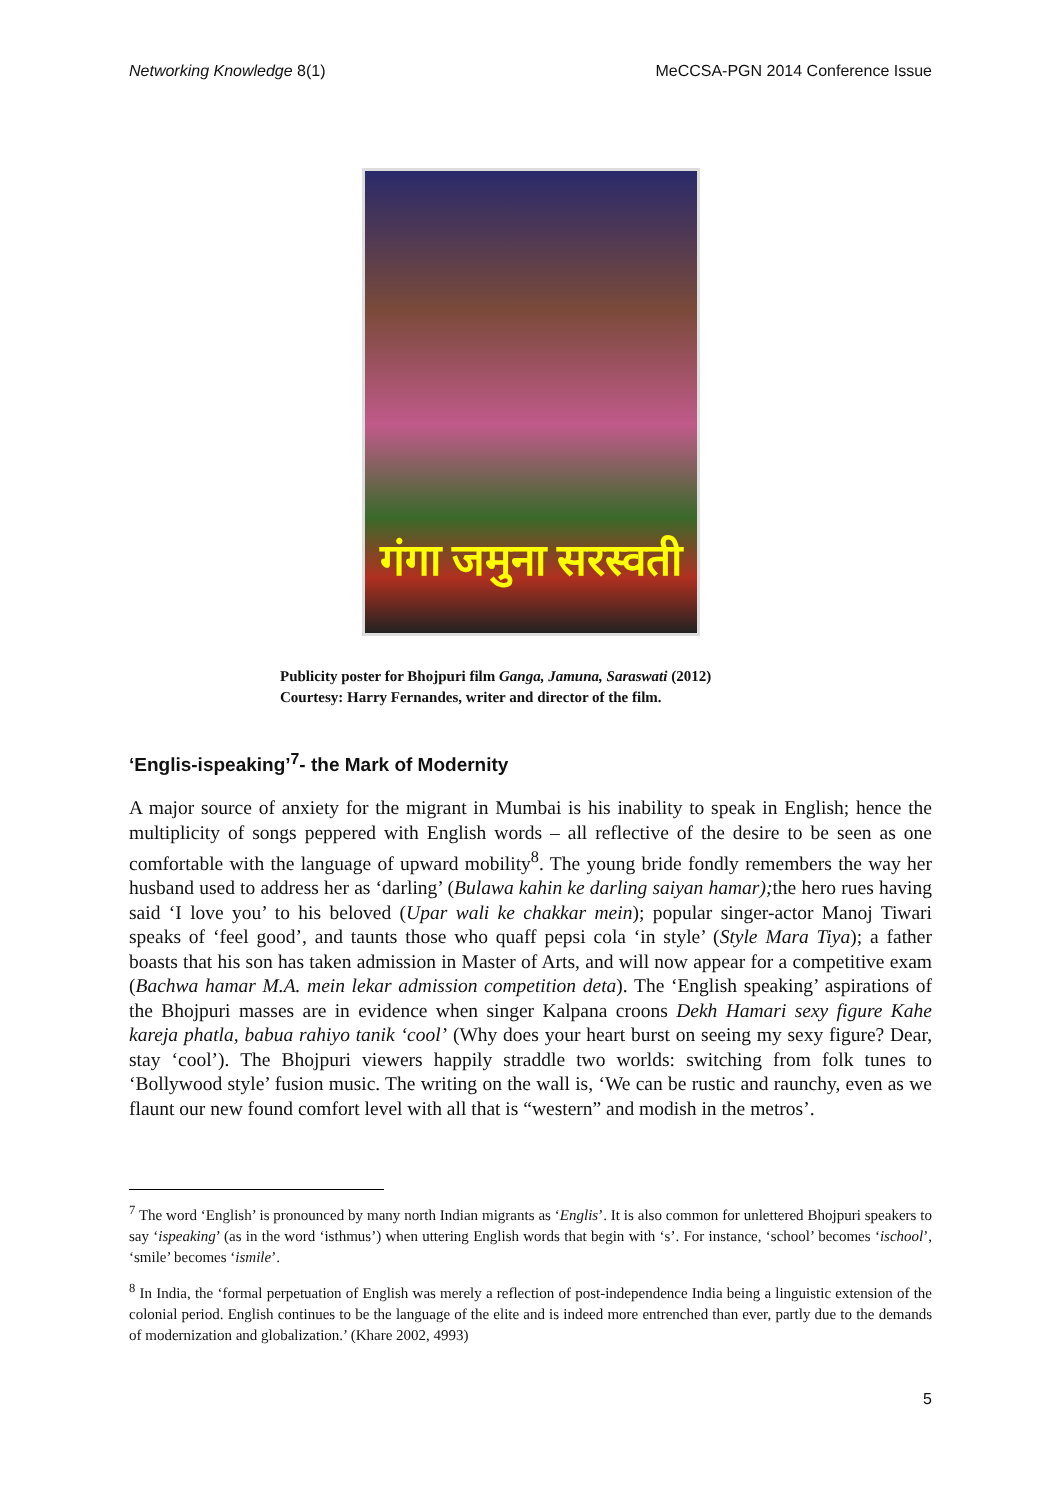Networking Knowledge 8(1) MeCCSA-PGN 2014 Conference Issue
गंगा जमुना सरस्वती
Publicity poster for Bhojpuri film Ganga, Jamuna, Saraswati (2012)
Courtesy: Harry Fernandes, writer and director of the film.
‘Englis-ispeaking’<sup>7</sup>- the Mark of Modernity
A major source of anxiety for the migrant in Mumbai is his inability to speak in English; hence the multiplicity of songs peppered with English words – all reflective of the desire to be seen as one comfortable with the language of upward mobility<sup>8</sup>. The young bride fondly remembers the way her husband used to address her as ‘darling’ (Bulawa kahin ke darling saiyan hamar); the hero rues having said ‘I love you’ to his beloved (Upar wali ke chakkar mein); popular singer-actor Manoj Tiwari speaks of ‘feel good’, and taunts those who quaff pepsi cola ‘in style’ (Style Mara Tiya); a father boasts that his son has taken admission in Master of Arts, and will now appear for a competitive exam (Bachwa hamar M.A. mein lekar admission competition deta). The ‘English speaking’ aspirations of the Bhojpuri masses are in evidence when singer Kalpana croons Dekh Hamari sexy figure Kahe kareja phatla, babua rahiyo tanik ‘cool’ (Why does your heart burst on seeing my sexy figure? Dear, stay ‘cool’). The Bhojpuri viewers happily straddle two worlds: switching from folk tunes to ‘Bollywood style’ fusion music. The writing on the wall is, ‘We can be rustic and raunchy, even as we flaunt our new found comfort level with all that is “western” and modish in the metros’.
<sup>7</sup> The word ‘English’ is pronounced by many north Indian migrants as ‘Englis’. It is also common for unlettered Bhojpuri speakers to say ‘ispeaking’ (as in the word ‘isthmus’) when uttering English words that begin with ‘s’. For instance, ‘school’ becomes ‘ischool’, ‘smile’ becomes ‘ismile’.
<sup>8</sup> In India, the ‘formal perpetuation of English was merely a reflection of post-independence India being a linguistic extension of the colonial period. English continues to be the language of the elite and is indeed more entrenched than ever, partly due to the demands of modernization and globalization.’ (Khare 2002, 4993)
5